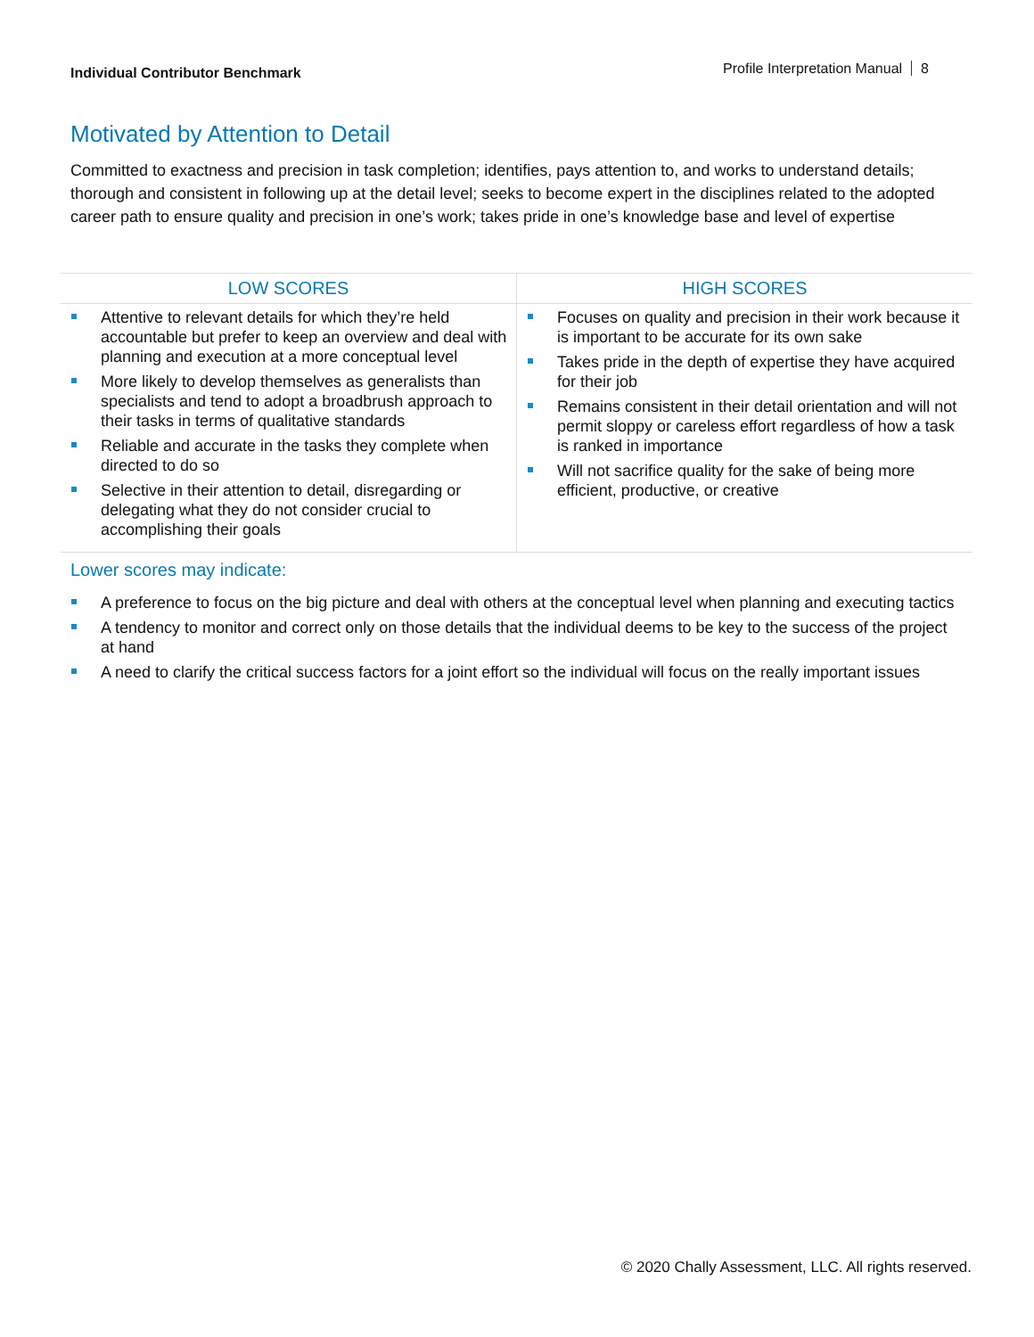Individual Contributor Benchmark
Profile Interpretation Manual 8
Motivated by Attention to Detail
Committed to exactness and precision in task completion; identifies, pays attention to, and works to understand details; thorough and consistent in following up at the detail level; seeks to become expert in the disciplines related to the adopted career path to ensure quality and precision in one’s work; takes pride in one’s knowledge base and level of expertise
| LOW SCORES | HIGH SCORES |
| --- | --- |
| Attentive to relevant details for which they’re held accountable but prefer to keep an overview and deal with planning and execution at a more conceptual level More likely to develop themselves as generalists than specialists and tend to adopt a broadbrush approach to their tasks in terms of qualitative standards Reliable and accurate in the tasks they complete when directed to do so Selective in their attention to detail, disregarding or delegating what they do not consider crucial to accomplishing their goals | Focuses on quality and precision in their work because it is important to be accurate for its own sake Takes pride in the depth of expertise they have acquired for their job Remains consistent in their detail orientation and will not permit sloppy or careless effort regardless of how a task is ranked in importance Will not sacrifice quality for the sake of being more efficient, productive, or creative |
Lower scores may indicate:
A preference to focus on the big picture and deal with others at the conceptual level when planning and executing tactics
A tendency to monitor and correct only on those details that the individual deems to be key to the success of the project at hand
A need to clarify the critical success factors for a joint effort so the individual will focus on the really important issues
© 2020 Chally Assessment, LLC. All rights reserved.